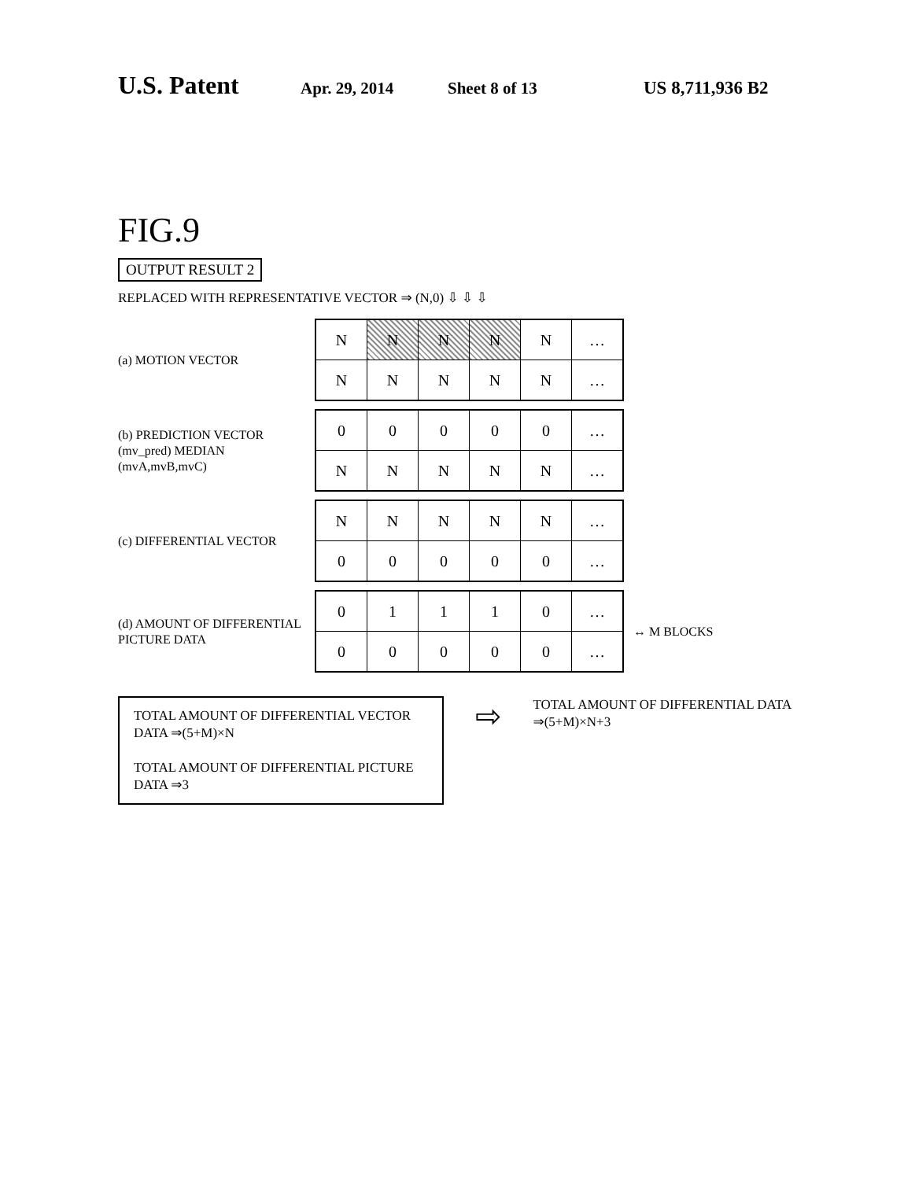U.S. Patent Apr. 29, 2014 Sheet 8 of 13 US 8,711,936 B2
FIG.9
OUTPUT RESULT 2
REPLACED WITH REPRESENTATIVE VECTOR ⇒ (N,0) ⇩ ⇩ ⇩
(a) MOTION VECTOR
| N | N | N | N | N | … |
| N | N | N | N | N | … |
(b) PREDICTION VECTOR (mv_pred) MEDIAN (mvA,mvB,mvC)
| 0 | 0 | 0 | 0 | 0 | … |
| N | N | N | N | N | … |
(c) DIFFERENTIAL VECTOR
| N | N | N | N | N | … |
| 0 | 0 | 0 | 0 | 0 | … |
(d) AMOUNT OF DIFFERENTIAL PICTURE DATA
| 0 | 1 | 1 | 1 | 0 | … |
| 0 | 0 | 0 | 0 | 0 | … |
↔ M BLOCKS
TOTAL AMOUNT OF DIFFERENTIAL VECTOR DATA ⇒(5+M)×N
TOTAL AMOUNT OF DIFFERENTIAL PICTURE DATA ⇒3
⇨
TOTAL AMOUNT OF DIFFERENTIAL DATA ⇒(5+M)×N+3